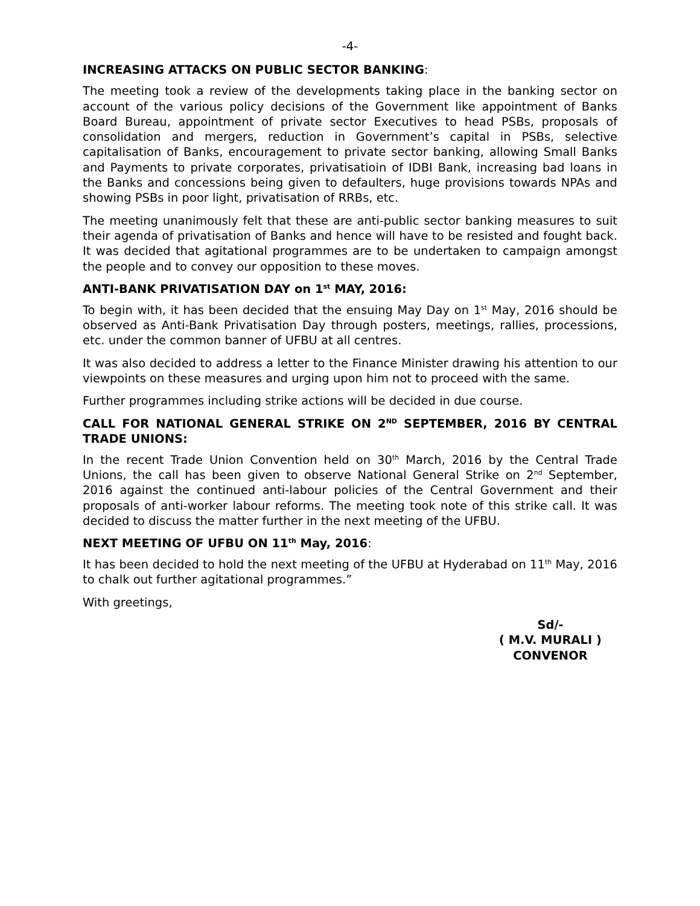-4-
INCREASING ATTACKS ON PUBLIC SECTOR BANKING:
The meeting took a review of the developments taking place in the banking sector on account of the various policy decisions of the Government like appointment of Banks Board Bureau, appointment of private sector Executives to head PSBs, proposals of consolidation and mergers, reduction in Government’s capital in PSBs, selective capitalisation of Banks, encouragement to private sector banking, allowing Small Banks and Payments to private corporates, privatisatioin of IDBI Bank, increasing bad loans in the Banks and concessions being given to defaulters, huge provisions towards NPAs and showing PSBs in poor light, privatisation of RRBs, etc.
The meeting unanimously felt that these are anti-public sector banking measures to suit their agenda of privatisation of Banks and hence will have to be resisted and fought back. It was decided that agitational programmes are to be undertaken to campaign amongst the people and to convey our opposition to these moves.
ANTI-BANK PRIVATISATION DAY on 1<sup>st</sup> MAY, 2016:
To begin with, it has been decided that the ensuing May Day on 1<sup>st</sup> May, 2016 should be observed as Anti-Bank Privatisation Day through posters, meetings, rallies, processions, etc. under the common banner of UFBU at all centres.
It was also decided to address a letter to the Finance Minister drawing his attention to our viewpoints on these measures and urging upon him not to proceed with the same.
Further programmes including strike actions will be decided in due course.
CALL FOR NATIONAL GENERAL STRIKE ON 2<sup>ND</sup> SEPTEMBER, 2016 BY CENTRAL TRADE UNIONS:
In the recent Trade Union Convention held on 30<sup>th</sup> March, 2016 by the Central Trade Unions, the call has been given to observe National General Strike on 2<sup>nd</sup> September, 2016 against the continued anti-labour policies of the Central Government and their proposals of anti-worker labour reforms. The meeting took note of this strike call. It was decided to discuss the matter further in the next meeting of the UFBU.
NEXT MEETING OF UFBU ON 11<sup>th</sup> May, 2016:
It has been decided to hold the next meeting of the UFBU at Hyderabad on 11<sup>th</sup> May, 2016 to chalk out further agitational programmes.”
With greetings,
Sd/-
( M.V. MURALI )
CONVENOR